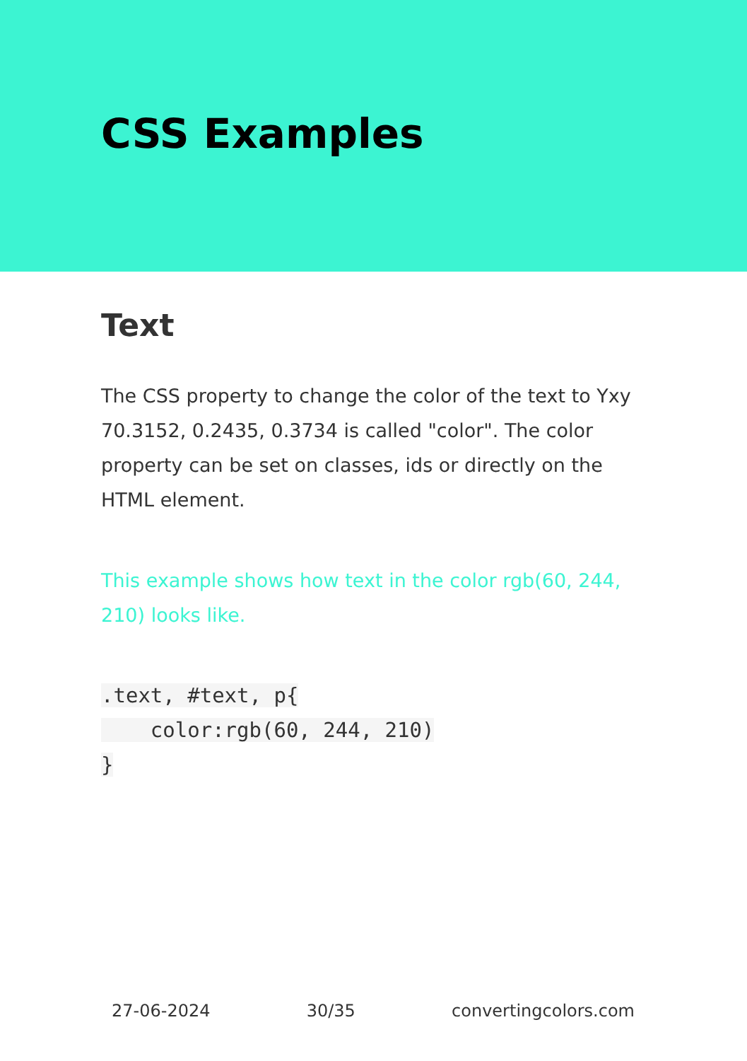CSS Examples
Text
The CSS property to change the color of the text to Yxy 70.3152, 0.2435, 0.3734 is called "color". The color property can be set on classes, ids or directly on the HTML element.
This example shows how text in the color rgb(60, 244, 210) looks like.
.text, #text, p{
    color:rgb(60, 244, 210)
}
27-06-2024 30/35 convertingcolors.com